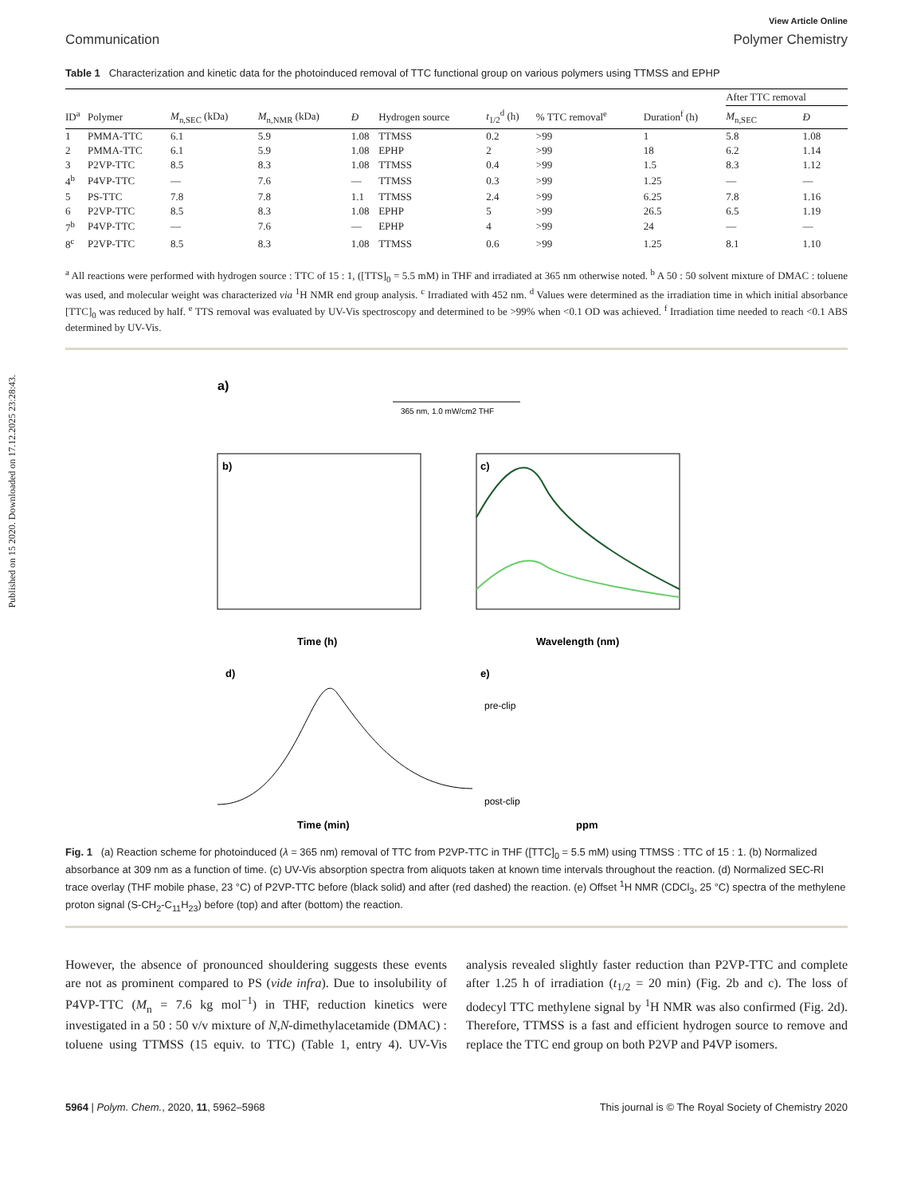Published on 15 2020. Downloaded on 17.12.2025 23:28:43.
View Article Online
Communication Polymer Chemistry
Table 1 Characterization and kinetic data for the photoinduced removal of TTC functional group on various polymers using TTMSS and EPHP
| | | | | | | | | | After TTC removal | |
| --- | --- | --- | --- | --- | --- | --- | --- | --- | --- | --- |
| ID<sup>a</sup> | Polymer | M<sub>n,SEC</sub> (kDa) | M<sub>n,NMR</sub> (kDa) | Đ | Hydrogen source | t<sub>1/2</sub><sup>d</sup> (h) | % TTC removal<sup>e</sup> | Duration<sup>f</sup> (h) | M<sub>n,SEC</sub> | Đ |
| 1 | PMMA-TTC | 6.1 | 5.9 | 1.08 | TTMSS | 0.2 | >99 | 1 | 5.8 | 1.08 |
| 2 | PMMA-TTC | 6.1 | 5.9 | 1.08 | EPHP | 2 | >99 | 18 | 6.2 | 1.14 |
| 3 | P2VP-TTC | 8.5 | 8.3 | 1.08 | TTMSS | 0.4 | >99 | 1.5 | 8.3 | 1.12 |
| 4<sup>b</sup> | P4VP-TTC | — | 7.6 | — | TTMSS | 0.3 | >99 | 1.25 | — | — |
| 5 | PS-TTC | 7.8 | 7.8 | 1.1 | TTMSS | 2.4 | >99 | 6.25 | 7.8 | 1.16 |
| 6 | P2VP-TTC | 8.5 | 8.3 | 1.08 | EPHP | 5 | >99 | 26.5 | 6.5 | 1.19 |
| 7<sup>b</sup> | P4VP-TTC | — | 7.6 | — | EPHP | 4 | >99 | 24 | — | — |
| 8<sup>c</sup> | P2VP-TTC | 8.5 | 8.3 | 1.08 | TTMSS | 0.6 | >99 | 1.25 | 8.1 | 1.10 |
<sup>a</sup> All reactions were performed with hydrogen source : TTC of 15 : 1, ([TTS]<sub>0</sub> = 5.5 mM) in THF and irradiated at 365 nm otherwise noted. <sup>b</sup> A 50 : 50 solvent mixture of DMAC : toluene was used, and molecular weight was characterized via <sup>1</sup>H NMR end group analysis. <sup>c</sup> Irradiated with 452 nm. <sup>d</sup> Values were determined as the irradiation time in which initial absorbance [TTC]<sub>0</sub> was reduced by half. <sup>e</sup> TTS removal was evaluated by UV-Vis spectroscopy and determined to be >99% when <0.1 OD was achieved. <sup>f</sup> Irradiation time needed to reach <0.1 ABS determined by UV-Vis.
a)
365 nm, 1.0 mW/cm2 THF
b)
Time (h)
c)
Wavelength (nm)
d)
Time (min)
e)
pre-clip
post-clip
ppm
Fig. 1 (a) Reaction scheme for photoinduced (λ = 365 nm) removal of TTC from P2VP-TTC in THF ([TTC]<sub>0</sub> = 5.5 mM) using TTMSS : TTC of 15 : 1. (b) Normalized absorbance at 309 nm as a function of time. (c) UV-Vis absorption spectra from aliquots taken at known time intervals throughout the reaction. (d) Normalized SEC-RI trace overlay (THF mobile phase, 23 °C) of P2VP-TTC before (black solid) and after (red dashed) the reaction. (e) Offset <sup>1</sup>H NMR (CDCl<sub>3</sub>, 25 °C) spectra of the methylene proton signal (S-CH<sub>2</sub>-C<sub>11</sub>H<sub>23</sub>) before (top) and after (bottom) the reaction.
However, the absence of pronounced shouldering suggests these events are not as prominent compared to PS (vide infra). Due to insolubility of P4VP-TTC (M<sub>n</sub> = 7.6 kg mol<sup>−1</sup>) in THF, reduction kinetics were investigated in a 50 : 50 v/v mixture of N,N-dimethylacetamide (DMAC) : toluene using TTMSS (15 equiv. to TTC) (Table 1, entry 4). UV-Vis analysis revealed slightly faster reduction than P2VP-TTC and complete after 1.25 h of irradiation (t<sub>1/2</sub> = 20 min) (Fig. 2b and c). The loss of dodecyl TTC methylene signal by <sup>1</sup>H NMR was also confirmed (Fig. 2d). Therefore, TTMSS is a fast and efficient hydrogen source to remove and replace the TTC end group on both P2VP and P4VP isomers.
5964 | Polym. Chem., 2020, 11, 5962–5968 This journal is © The Royal Society of Chemistry 2020